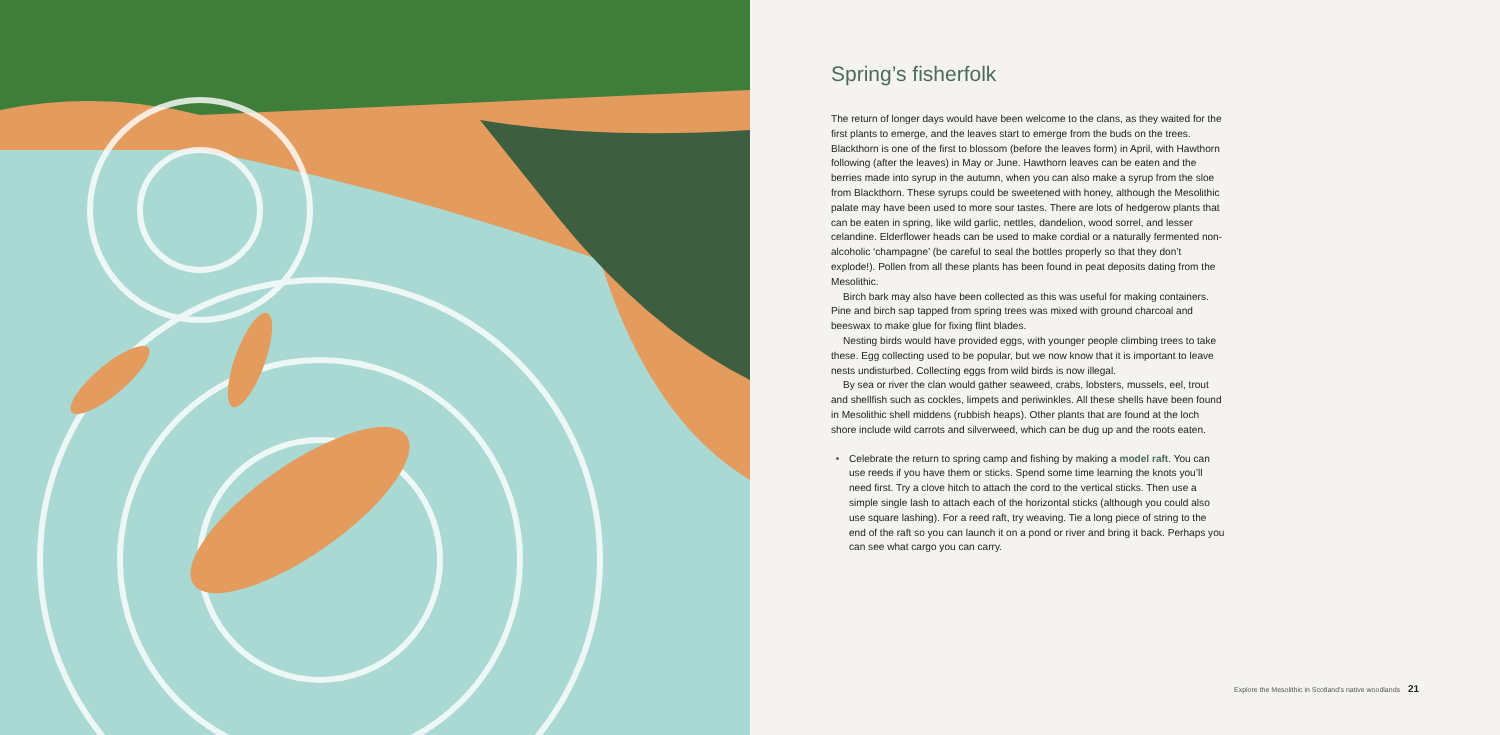Spring’s fisherfolk
The return of longer days would have been welcome to the clans, as they waited for the first plants to emerge, and the leaves start to emerge from the buds on the trees. Blackthorn is one of the first to blossom (before the leaves form) in April, with Hawthorn following (after the leaves) in May or June. Hawthorn leaves can be eaten and the berries made into syrup in the autumn, when you can also make a syrup from the sloe from Blackthorn. These syrups could be sweetened with honey, although the Mesolithic palate may have been used to more sour tastes. There are lots of hedgerow plants that can be eaten in spring, like wild garlic, nettles, dandelion, wood sorrel, and lesser celandine. Elderflower heads can be used to make cordial or a naturally fermented non-alcoholic ‘champagne’ (be careful to seal the bottles properly so that they don’t explode!). Pollen from all these plants has been found in peat deposits dating from the Mesolithic.
Birch bark may also have been collected as this was useful for making containers. Pine and birch sap tapped from spring trees was mixed with ground charcoal and beeswax to make glue for fixing flint blades.
Nesting birds would have provided eggs, with younger people climbing trees to take these. Egg collecting used to be popular, but we now know that it is important to leave nests undisturbed. Collecting eggs from wild birds is now illegal.
By sea or river the clan would gather seaweed, crabs, lobsters, mussels, eel, trout and shellfish such as cockles, limpets and periwinkles. All these shells have been found in Mesolithic shell middens (rubbish heaps). Other plants that are found at the loch shore include wild carrots and silverweed, which can be dug up and the roots eaten.
Celebrate the return to spring camp and fishing by making a model raft. You can use reeds if you have them or sticks. Spend some time learning the knots you’ll need first. Try a clove hitch to attach the cord to the vertical sticks. Then use a simple single lash to attach each of the horizontal sticks (although you could also use square lashing). For a reed raft, try weaving. Tie a long piece of string to the end of the raft so you can launch it on a pond or river and bring it back. Perhaps you can see what cargo you can carry.
Explore the Mesolithic in Scotland’s native woodlands 21